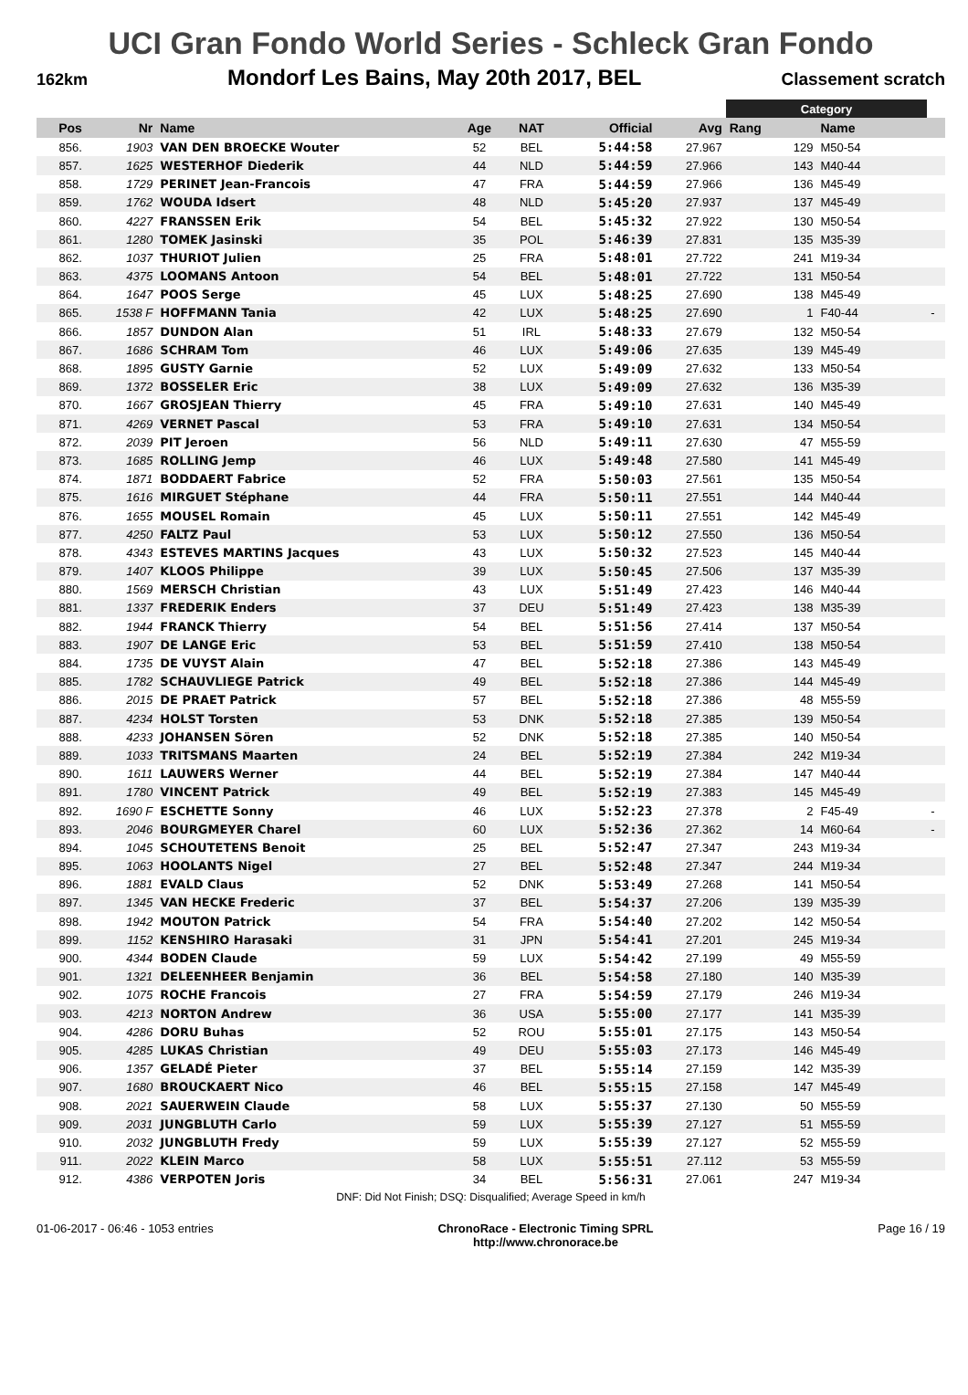UCI Gran Fondo World Series - Schleck Gran Fondo
162km Mondorf Les Bains, May 20th 2017, BEL Classement scratch
| | | | | | | | Category | | |
| Pos | Nr | Name | Age | NAT | Official | Avg | Rang | Name | |
| 856. | 1903 | VAN DEN BROECKE Wouter | 52 | BEL | 5:44:58 | 27.967 | 129 | M50-54 | |
| 857. | 1625 | WESTERHOF Diederik | 44 | NLD | 5:44:59 | 27.966 | 143 | M40-44 | |
| 858. | 1729 | PERINET Jean-Francois | 47 | FRA | 5:44:59 | 27.966 | 136 | M45-49 | |
| 859. | 1762 | WOUDA Idsert | 48 | NLD | 5:45:20 | 27.937 | 137 | M45-49 | |
| 860. | 4227 | FRANSSEN Erik | 54 | BEL | 5:45:32 | 27.922 | 130 | M50-54 | |
| 861. | 1280 | TOMEK Jasinski | 35 | POL | 5:46:39 | 27.831 | 135 | M35-39 | |
| 862. | 1037 | THURIOT Julien | 25 | FRA | 5:48:01 | 27.722 | 241 | M19-34 | |
| 863. | 4375 | LOOMANS Antoon | 54 | BEL | 5:48:01 | 27.722 | 131 | M50-54 | |
| 864. | 1647 | POOS Serge | 45 | LUX | 5:48:25 | 27.690 | 138 | M45-49 | |
| 865. | 1538 F | HOFFMANN Tania | 42 | LUX | 5:48:25 | 27.690 | 1 | F40-44 | - |
| 866. | 1857 | DUNDON Alan | 51 | IRL | 5:48:33 | 27.679 | 132 | M50-54 | |
| 867. | 1686 | SCHRAM Tom | 46 | LUX | 5:49:06 | 27.635 | 139 | M45-49 | |
| 868. | 1895 | GUSTY Garnie | 52 | LUX | 5:49:09 | 27.632 | 133 | M50-54 | |
| 869. | 1372 | BOSSELER Eric | 38 | LUX | 5:49:09 | 27.632 | 136 | M35-39 | |
| 870. | 1667 | GROSJEAN Thierry | 45 | FRA | 5:49:10 | 27.631 | 140 | M45-49 | |
| 871. | 4269 | VERNET Pascal | 53 | FRA | 5:49:10 | 27.631 | 134 | M50-54 | |
| 872. | 2039 | PIT Jeroen | 56 | NLD | 5:49:11 | 27.630 | 47 | M55-59 | |
| 873. | 1685 | ROLLING Jemp | 46 | LUX | 5:49:48 | 27.580 | 141 | M45-49 | |
| 874. | 1871 | BODDAERT Fabrice | 52 | FRA | 5:50:03 | 27.561 | 135 | M50-54 | |
| 875. | 1616 | MIRGUET Stéphane | 44 | FRA | 5:50:11 | 27.551 | 144 | M40-44 | |
| 876. | 1655 | MOUSEL Romain | 45 | LUX | 5:50:11 | 27.551 | 142 | M45-49 | |
| 877. | 4250 | FALTZ Paul | 53 | LUX | 5:50:12 | 27.550 | 136 | M50-54 | |
| 878. | 4343 | ESTEVES MARTINS Jacques | 43 | LUX | 5:50:32 | 27.523 | 145 | M40-44 | |
| 879. | 1407 | KLOOS Philippe | 39 | LUX | 5:50:45 | 27.506 | 137 | M35-39 | |
| 880. | 1569 | MERSCH Christian | 43 | LUX | 5:51:49 | 27.423 | 146 | M40-44 | |
| 881. | 1337 | FREDERIK Enders | 37 | DEU | 5:51:49 | 27.423 | 138 | M35-39 | |
| 882. | 1944 | FRANCK Thierry | 54 | BEL | 5:51:56 | 27.414 | 137 | M50-54 | |
| 883. | 1907 | DE LANGE Eric | 53 | BEL | 5:51:59 | 27.410 | 138 | M50-54 | |
| 884. | 1735 | DE VUYST Alain | 47 | BEL | 5:52:18 | 27.386 | 143 | M45-49 | |
| 885. | 1782 | SCHAUVLIEGE Patrick | 49 | BEL | 5:52:18 | 27.386 | 144 | M45-49 | |
| 886. | 2015 | DE PRAET Patrick | 57 | BEL | 5:52:18 | 27.386 | 48 | M55-59 | |
| 887. | 4234 | HOLST Torsten | 53 | DNK | 5:52:18 | 27.385 | 139 | M50-54 | |
| 888. | 4233 | JOHANSEN Sören | 52 | DNK | 5:52:18 | 27.385 | 140 | M50-54 | |
| 889. | 1033 | TRITSMANS Maarten | 24 | BEL | 5:52:19 | 27.384 | 242 | M19-34 | |
| 890. | 1611 | LAUWERS Werner | 44 | BEL | 5:52:19 | 27.384 | 147 | M40-44 | |
| 891. | 1780 | VINCENT Patrick | 49 | BEL | 5:52:19 | 27.383 | 145 | M45-49 | |
| 892. | 1690 F | ESCHETTE Sonny | 46 | LUX | 5:52:23 | 27.378 | 2 | F45-49 | - |
| 893. | 2046 | BOURGMEYER Charel | 60 | LUX | 5:52:36 | 27.362 | 14 | M60-64 | - |
| 894. | 1045 | SCHOUTETENS Benoit | 25 | BEL | 5:52:47 | 27.347 | 243 | M19-34 | |
| 895. | 1063 | HOOLANTS Nigel | 27 | BEL | 5:52:48 | 27.347 | 244 | M19-34 | |
| 896. | 1881 | EVALD Claus | 52 | DNK | 5:53:49 | 27.268 | 141 | M50-54 | |
| 897. | 1345 | VAN HECKE Frederic | 37 | BEL | 5:54:37 | 27.206 | 139 | M35-39 | |
| 898. | 1942 | MOUTON Patrick | 54 | FRA | 5:54:40 | 27.202 | 142 | M50-54 | |
| 899. | 1152 | KENSHIRO Harasaki | 31 | JPN | 5:54:41 | 27.201 | 245 | M19-34 | |
| 900. | 4344 | BODEN Claude | 59 | LUX | 5:54:42 | 27.199 | 49 | M55-59 | |
| 901. | 1321 | DELEENHEER Benjamin | 36 | BEL | 5:54:58 | 27.180 | 140 | M35-39 | |
| 902. | 1075 | ROCHE Francois | 27 | FRA | 5:54:59 | 27.179 | 246 | M19-34 | |
| 903. | 4213 | NORTON Andrew | 36 | USA | 5:55:00 | 27.177 | 141 | M35-39 | |
| 904. | 4286 | DORU Buhas | 52 | ROU | 5:55:01 | 27.175 | 143 | M50-54 | |
| 905. | 4285 | LUKAS Christian | 49 | DEU | 5:55:03 | 27.173 | 146 | M45-49 | |
| 906. | 1357 | GELADÉ Pieter | 37 | BEL | 5:55:14 | 27.159 | 142 | M35-39 | |
| 907. | 1680 | BROUCKAERT Nico | 46 | BEL | 5:55:15 | 27.158 | 147 | M45-49 | |
| 908. | 2021 | SAUERWEIN Claude | 58 | LUX | 5:55:37 | 27.130 | 50 | M55-59 | |
| 909. | 2031 | JUNGBLUTH Carlo | 59 | LUX | 5:55:39 | 27.127 | 51 | M55-59 | |
| 910. | 2032 | JUNGBLUTH Fredy | 59 | LUX | 5:55:39 | 27.127 | 52 | M55-59 | |
| 911. | 2022 | KLEIN Marco | 58 | LUX | 5:55:51 | 27.112 | 53 | M55-59 | |
| 912. | 4386 | VERPOTEN Joris | 34 | BEL | 5:56:31 | 27.061 | 247 | M19-34 | |
DNF: Did Not Finish; DSQ: Disqualified; Average Speed in km/h
01-06-2017 - 06:46 - 1053 entries ChronoRace - Electronic Timing SPRL
http://www.chronorace.be Page 16 / 19